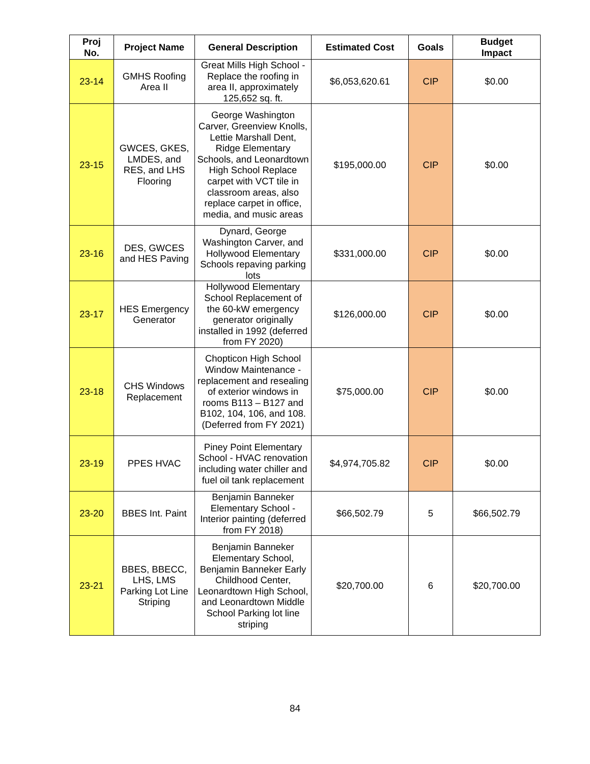| Proj No. | Project Name | General Description | Estimated Cost | Goals | Budget Impact |
| --- | --- | --- | --- | --- | --- |
| 23-14 | GMHS Roofing Area II | Great Mills High School - Replace the roofing in area II, approximately 125,652 sq. ft. | $6,053,620.61 | CIP | $0.00 |
| 23-15 | GWCES, GKES, LMDES, and RES, and LHS Flooring | George Washington Carver, Greenview Knolls, Lettie Marshall Dent, Ridge Elementary Schools, and Leonardtown High School Replace carpet with VCT tile in classroom areas, also replace carpet in office, media, and music areas | $195,000.00 | CIP | $0.00 |
| 23-16 | DES, GWCES and HES Paving | Dynard, George Washington Carver, and Hollywood Elementary Schools repaving parking lots | $331,000.00 | CIP | $0.00 |
| 23-17 | HES Emergency Generator | Hollywood Elementary School Replacement of the 60-kW emergency generator originally installed in 1992 (deferred from FY 2020) | $126,000.00 | CIP | $0.00 |
| 23-18 | CHS Windows Replacement | Chopticon High School Window Maintenance - replacement and resealing of exterior windows in rooms B113 – B127 and B102, 104, 106, and 108. (Deferred from FY 2021) | $75,000.00 | CIP | $0.00 |
| 23-19 | PPES HVAC | Piney Point Elementary School - HVAC renovation including water chiller and fuel oil tank replacement | $4,974,705.82 | CIP | $0.00 |
| 23-20 | BBES Int. Paint | Benjamin Banneker Elementary School - Interior painting (deferred from FY 2018) | $66,502.79 | 5 | $66,502.79 |
| 23-21 | BBES, BBECC, LHS, LMS Parking Lot Line Striping | Benjamin Banneker Elementary School, Benjamin Banneker Early Childhood Center, Leonardtown High School, and Leonardtown Middle School Parking lot line striping | $20,700.00 | 6 | $20,700.00 |
84